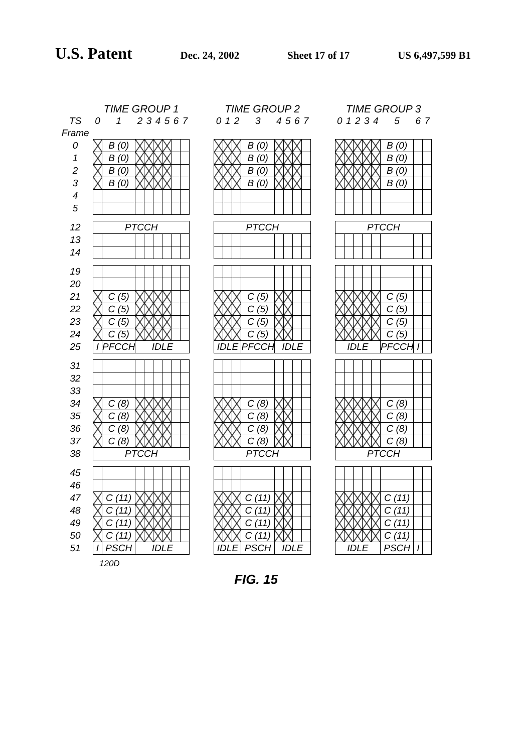U.S. Patent
Dec. 24, 2002 Sheet 17 of 17 US 6,497,599 B1
| | TIME GROUP 1 | | | | | | | | | TIME GROUP 2 | | | | | | | | | TIME GROUP 3 | | | | | | | |
| TS | 0 | 1 | 2 | 3 | 4 | 5 | 6 | 7 | | 0 | 1 | 2 | 3 | 4 | 5 | 6 | 7 | | 0 | 1 | 2 | 3 | 4 | 5 | 6 | 7 |
| Frame | | | | | | | | | | | | | | | | | | | | | | | | | | |
| 0 | | B (0) | | | | | | | | | | | B (0) | | | | | | | | | | | B (0) | | |
| 1 | | B (0) | | | | | | | | | | | B (0) | | | | | | | | | | | B (0) | | |
| 2 | | B (0) | | | | | | | | | | | B (0) | | | | | | | | | | | B (0) | | |
| 3 | | B (0) | | | | | | | | | | | B (0) | | | | | | | | | | | B (0) | | |
| 4 | | | | | | | | | | | | | | | | | | | | | | | | | | |
| 5 | | | | | | | | | | | | | | | | | | | | | | | | | | |
| 12 | PTCCH | | | | | | | | | PTCCH | | | | | | | | | PTCCH | | | | | | | |
| 13 | | | | | | | | | | | | | | | | | | | | | | | | | | |
| 14 | | | | | | | | | | | | | | | | | | | | | | | | | | |
| 19 | | | | | | | | | | | | | | | | | | | | | | | | | | |
| 20 | | | | | | | | | | | | | | | | | | | | | | | | | | |
| 21 | | C (5) | | | | | | | | | | | C (5) | | | | | | | | | | | C (5) | | |
| 22 | | C (5) | | | | | | | | | | | C (5) | | | | | | | | | | | C (5) | | |
| 23 | | C (5) | | | | | | | | | | | C (5) | | | | | | | | | | | C (5) | | |
| 24 | | C (5) | | | | | | | | | | | C (5) | | | | | | | | | | | C (5) | | |
| 25 | I | PFCCH | IDLE | | | | | | | IDLE | | | PFCCH | IDLE | | | | | IDLE | | | | | PFCCH | I | |
| 31 | | | | | | | | | | | | | | | | | | | | | | | | | | |
| 32 | | | | | | | | | | | | | | | | | | | | | | | | | | |
| 33 | | | | | | | | | | | | | | | | | | | | | | | | | | |
| 34 | | C (8) | | | | | | | | | | | C (8) | | | | | | | | | | | C (8) | | |
| 35 | | C (8) | | | | | | | | | | | C (8) | | | | | | | | | | | C (8) | | |
| 36 | | C (8) | | | | | | | | | | | C (8) | | | | | | | | | | | C (8) | | |
| 37 | | C (8) | | | | | | | | | | | C (8) | | | | | | | | | | | C (8) | | |
| 38 | PTCCH | | | | | | | | | PTCCH | | | | | | | | | PTCCH | | | | | | | |
| 45 | | | | | | | | | | | | | | | | | | | | | | | | | | |
| 46 | | | | | | | | | | | | | | | | | | | | | | | | | | |
| 47 | | C (11) | | | | | | | | | | | C (11) | | | | | | | | | | | C (11) | | |
| 48 | | C (11) | | | | | | | | | | | C (11) | | | | | | | | | | | C (11) | | |
| 49 | | C (11) | | | | | | | | | | | C (11) | | | | | | | | | | | C (11) | | |
| 50 | | C (11) | | | | | | | | | | | C (11) | | | | | | | | | | | C (11) | | |
| 51 | I | PSCH | IDLE | | | | | | | IDLE | | | PSCH | IDLE | | | | | IDLE | | | | | PSCH | I | |
120D
FIG. 15